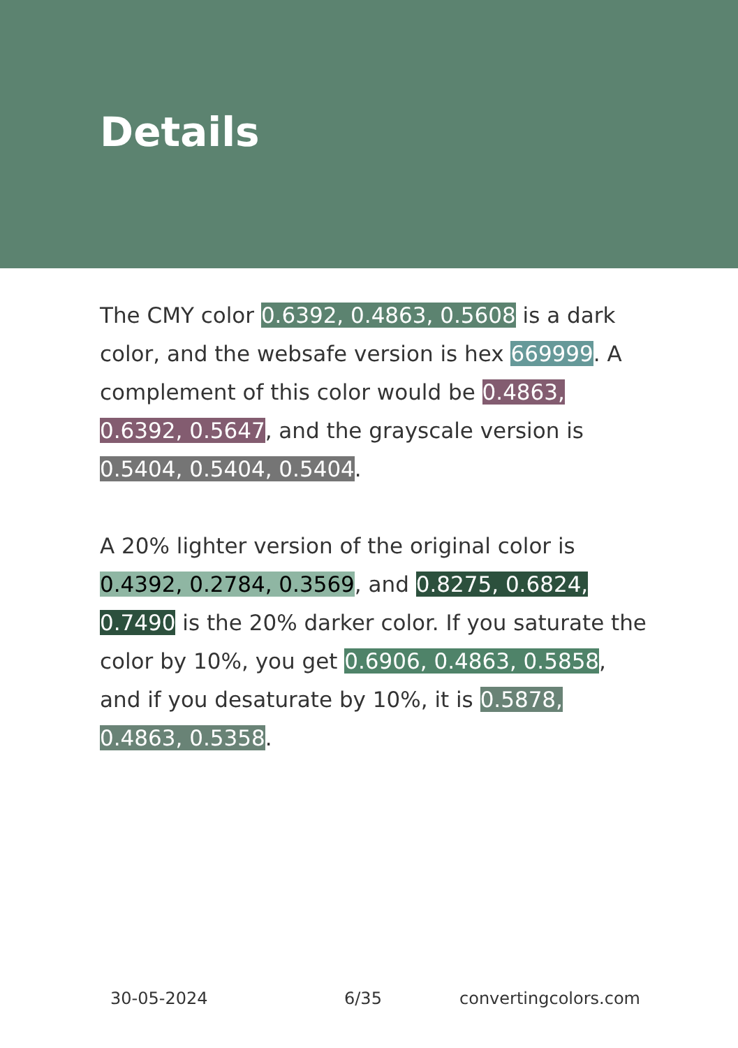Details
The CMY color 0.6392, 0.4863, 0.5608 is a dark color, and the websafe version is hex 669999. A complement of this color would be 0.4863, 0.6392, 0.5647, and the grayscale version is 0.5404, 0.5404, 0.5404.
A 20% lighter version of the original color is 0.4392, 0.2784, 0.3569, and 0.8275, 0.6824, 0.7490 is the 20% darker color. If you saturate the color by 10%, you get 0.6906, 0.4863, 0.5858, and if you desaturate by 10%, it is 0.5878, 0.4863, 0.5358.
30-05-2024 6/35 convertingcolors.com